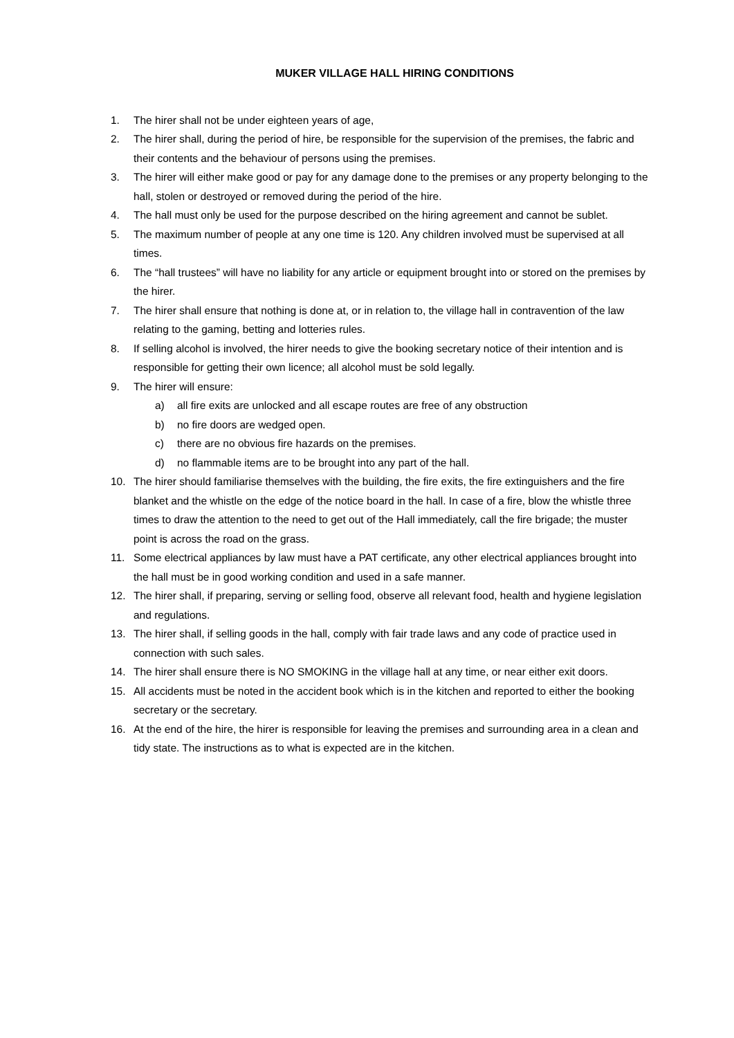MUKER VILLAGE HALL HIRING CONDITIONS
1. The hirer shall not be under eighteen years of age,
2. The hirer shall, during the period of hire, be responsible for the supervision of the premises, the fabric and their contents and the behaviour of persons using the premises.
3. The hirer will either make good or pay for any damage done to the premises or any property belonging to the hall, stolen or destroyed or removed during the period of the hire.
4. The hall must only be used for the purpose described on the hiring agreement and cannot be sublet.
5. The maximum number of people at any one time is 120. Any children involved must be supervised at all times.
6. The “hall trustees” will have no liability for any article or equipment brought into or stored on the premises by the hirer.
7. The hirer shall ensure that nothing is done at, or in relation to, the village hall in contravention of the law relating to the gaming, betting and lotteries rules.
8. If selling alcohol is involved, the hirer needs to give the booking secretary notice of their intention and is responsible for getting their own licence; all alcohol must be sold legally.
9. The hirer will ensure:
a) all fire exits are unlocked and all escape routes are free of any obstruction
b) no fire doors are wedged open.
c) there are no obvious fire hazards on the premises.
d) no flammable items are to be brought into any part of the hall.
10. The hirer should familiarise themselves with the building, the fire exits, the fire extinguishers and the fire blanket and the whistle on the edge of the notice board in the hall. In case of a fire, blow the whistle three times to draw the attention to the need to get out of the Hall immediately, call the fire brigade; the muster point is across the road on the grass.
11. Some electrical appliances by law must have a PAT certificate, any other electrical appliances brought into the hall must be in good working condition and used in a safe manner.
12. The hirer shall, if preparing, serving or selling food, observe all relevant food, health and hygiene legislation and regulations.
13. The hirer shall, if selling goods in the hall, comply with fair trade laws and any code of practice used in connection with such sales.
14. The hirer shall ensure there is NO SMOKING in the village hall at any time, or near either exit doors.
15. All accidents must be noted in the accident book which is in the kitchen and reported to either the booking secretary or the secretary.
16. At the end of the hire, the hirer is responsible for leaving the premises and surrounding area in a clean and tidy state. The instructions as to what is expected are in the kitchen.